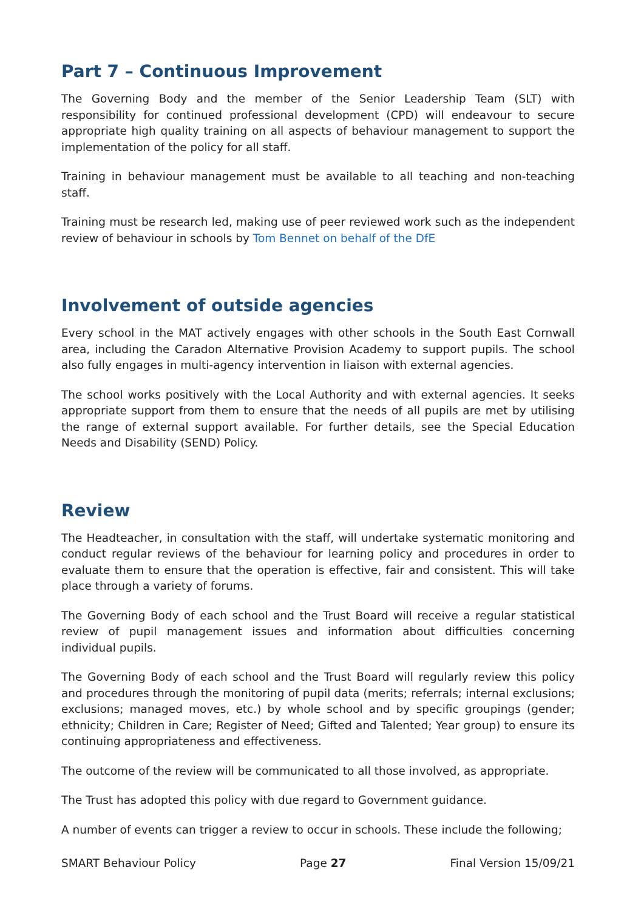Part 7 – Continuous Improvement
The Governing Body and the member of the Senior Leadership Team (SLT) with responsibility for continued professional development (CPD) will endeavour to secure appropriate high quality training on all aspects of behaviour management to support the implementation of the policy for all staff.
Training in behaviour management must be available to all teaching and non-teaching staff.
Training must be research led, making use of peer reviewed work such as the independent review of behaviour in schools by Tom Bennet on behalf of the DfE
Involvement of outside agencies
Every school in the MAT actively engages with other schools in the South East Cornwall area, including the Caradon Alternative Provision Academy to support pupils. The school also fully engages in multi-agency intervention in liaison with external agencies.
The school works positively with the Local Authority and with external agencies. It seeks appropriate support from them to ensure that the needs of all pupils are met by utilising the range of external support available. For further details, see the Special Education Needs and Disability (SEND) Policy.
Review
The Headteacher, in consultation with the staff, will undertake systematic monitoring and conduct regular reviews of the behaviour for learning policy and procedures in order to evaluate them to ensure that the operation is effective, fair and consistent. This will take place through a variety of forums.
The Governing Body of each school and the Trust Board will receive a regular statistical review of pupil management issues and information about difficulties concerning individual pupils.
The Governing Body of each school and the Trust Board will regularly review this policy and procedures through the monitoring of pupil data (merits; referrals; internal exclusions; exclusions; managed moves, etc.) by whole school and by specific groupings (gender; ethnicity; Children in Care; Register of Need; Gifted and Talented; Year group) to ensure its continuing appropriateness and effectiveness.
The outcome of the review will be communicated to all those involved, as appropriate.
The Trust has adopted this policy with due regard to Government guidance.
A number of events can trigger a review to occur in schools. These include the following;
SMART Behaviour Policy Page 27 Final Version 15/09/21